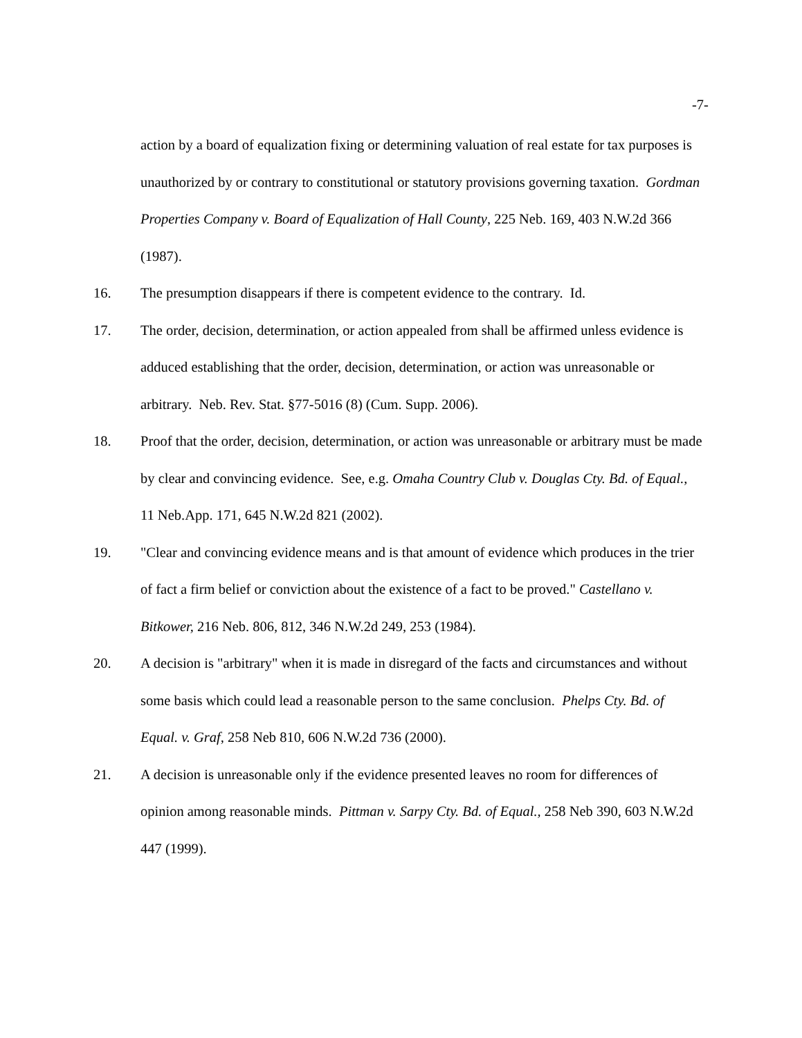-7-
action by a board of equalization fixing or determining valuation of real estate for tax purposes is unauthorized by or contrary to constitutional or statutory provisions governing taxation. Gordman Properties Company v. Board of Equalization of Hall County, 225 Neb. 169, 403 N.W.2d 366 (1987).
16. The presumption disappears if there is competent evidence to the contrary. Id.
17. The order, decision, determination, or action appealed from shall be affirmed unless evidence is adduced establishing that the order, decision, determination, or action was unreasonable or arbitrary. Neb. Rev. Stat. §77-5016 (8) (Cum. Supp. 2006).
18. Proof that the order, decision, determination, or action was unreasonable or arbitrary must be made by clear and convincing evidence. See, e.g. Omaha Country Club v. Douglas Cty. Bd. of Equal., 11 Neb.App. 171, 645 N.W.2d 821 (2002).
19. "Clear and convincing evidence means and is that amount of evidence which produces in the trier of fact a firm belief or conviction about the existence of a fact to be proved." Castellano v. Bitkower, 216 Neb. 806, 812, 346 N.W.2d 249, 253 (1984).
20. A decision is "arbitrary" when it is made in disregard of the facts and circumstances and without some basis which could lead a reasonable person to the same conclusion. Phelps Cty. Bd. of Equal. v. Graf, 258 Neb 810, 606 N.W.2d 736 (2000).
21. A decision is unreasonable only if the evidence presented leaves no room for differences of opinion among reasonable minds. Pittman v. Sarpy Cty. Bd. of Equal., 258 Neb 390, 603 N.W.2d 447 (1999).